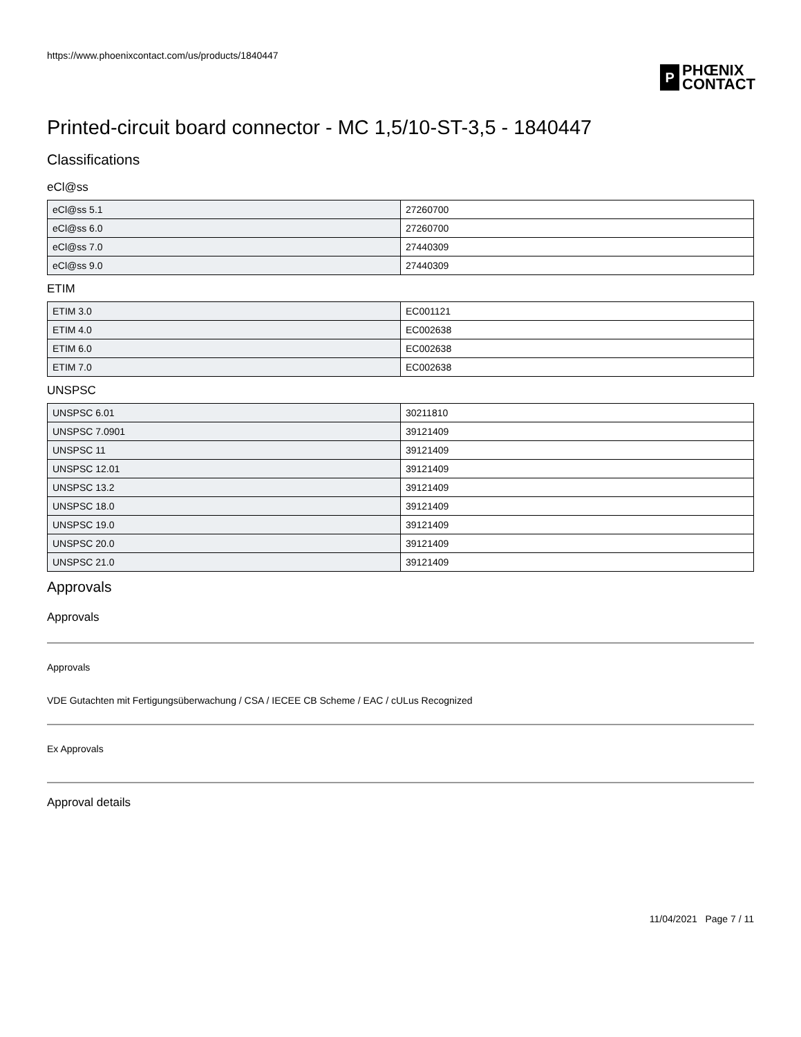https://www.phoenixcontact.com/us/products/1840447
P PHŒNIX
CONTACT
Printed-circuit board connector - MC 1,5/10-ST-3,5 - 1840447
Classifications
eCl@ss
| eCl@ss 5.1 | 27260700 |
| eCl@ss 6.0 | 27260700 |
| eCl@ss 7.0 | 27440309 |
| eCl@ss 9.0 | 27440309 |
ETIM
| ETIM 3.0 | EC001121 |
| ETIM 4.0 | EC002638 |
| ETIM 6.0 | EC002638 |
| ETIM 7.0 | EC002638 |
UNSPSC
| UNSPSC 6.01 | 30211810 |
| UNSPSC 7.0901 | 39121409 |
| UNSPSC 11 | 39121409 |
| UNSPSC 12.01 | 39121409 |
| UNSPSC 13.2 | 39121409 |
| UNSPSC 18.0 | 39121409 |
| UNSPSC 19.0 | 39121409 |
| UNSPSC 20.0 | 39121409 |
| UNSPSC 21.0 | 39121409 |
Approvals
Approvals
Approvals
VDE Gutachten mit Fertigungsüberwachung / CSA / IECEE CB Scheme / EAC / cULus Recognized
Ex Approvals
Approval details
11/04/2021 Page 7 / 11